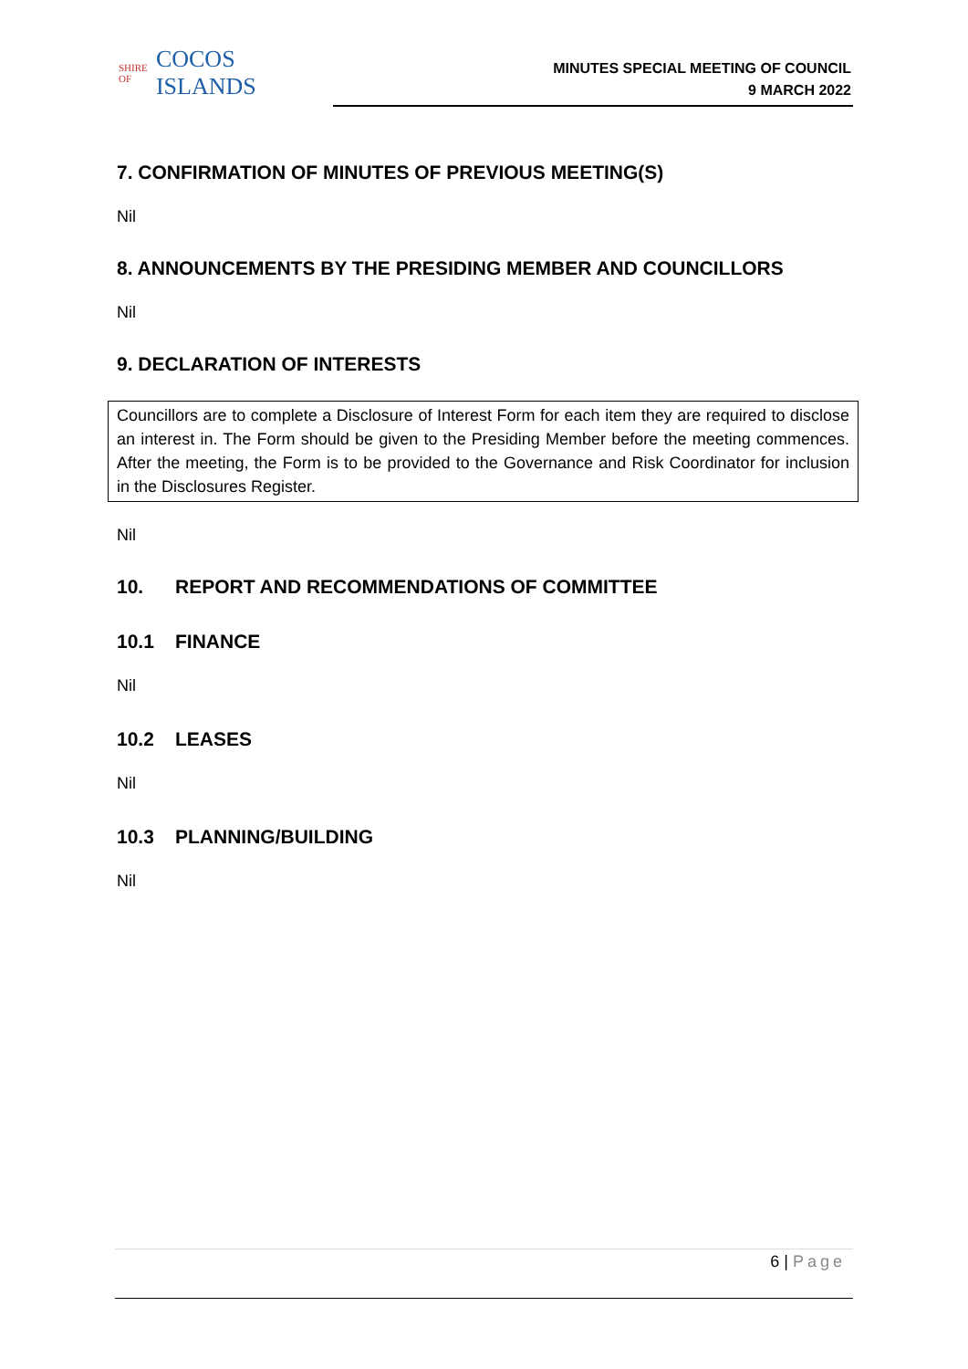SHIRE OF COCOS ISLANDS
MINUTES SPECIAL MEETING OF COUNCIL
9 MARCH 2022
7. CONFIRMATION OF MINUTES OF PREVIOUS MEETING(S)
Nil
8. ANNOUNCEMENTS BY THE PRESIDING MEMBER AND COUNCILLORS
Nil
9. DECLARATION OF INTERESTS
Councillors are to complete a Disclosure of Interest Form for each item they are required to disclose an interest in. The Form should be given to the Presiding Member before the meeting commences. After the meeting, the Form is to be provided to the Governance and Risk Coordinator for inclusion in the Disclosures Register.
Nil
10. REPORT AND RECOMMENDATIONS OF COMMITTEE
10.1 FINANCE
Nil
10.2 LEASES
Nil
10.3 PLANNING/BUILDING
Nil
6 | Page